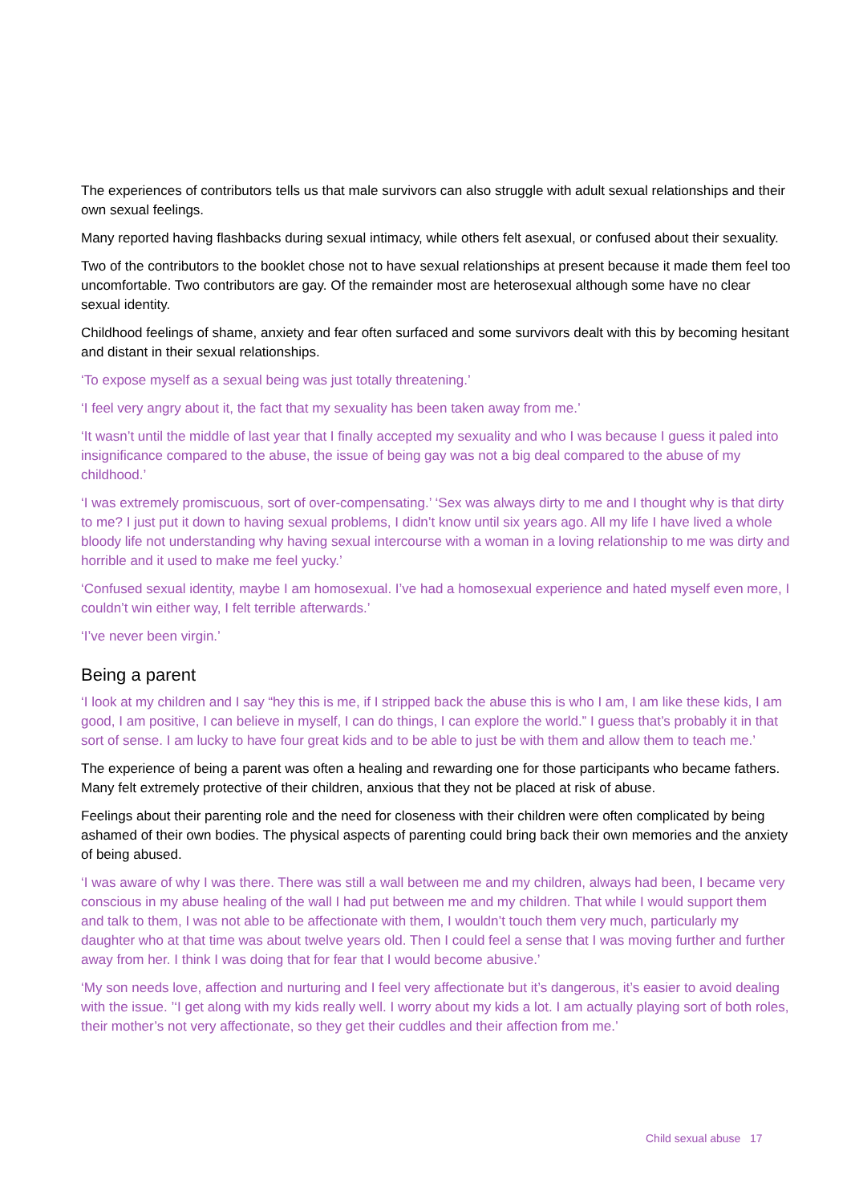The experiences of contributors tells us that male survivors can also struggle with adult sexual relationships and their own sexual feelings.
Many reported having flashbacks during sexual intimacy, while others felt asexual, or confused about their sexuality.
Two of the contributors to the booklet chose not to have sexual relationships at present because it made them feel too uncomfortable. Two contributors are gay. Of the remainder most are heterosexual although some have no clear sexual identity.
Childhood feelings of shame, anxiety and fear often surfaced and some survivors dealt with this by becoming hesitant and distant in their sexual relationships.
‘To expose myself as a sexual being was just totally threatening.’
‘I feel very angry about it, the fact that my sexuality has been taken away from me.’
‘It wasn’t until the middle of last year that I finally accepted my sexuality and who I was because I guess it paled into insignificance compared to the abuse, the issue of being gay was not a big deal compared to the abuse of my childhood.’
‘I was extremely promiscuous, sort of over-compensating.’ ‘Sex was always dirty to me and I thought why is that dirty to me? I just put it down to having sexual problems, I didn’t know until six years ago. All my life I have lived a whole bloody life not understanding why having sexual intercourse with a woman in a loving relationship to me was dirty and horrible and it used to make me feel yucky.’
‘Confused sexual identity, maybe I am homosexual. I’ve had a homosexual experience and hated myself even more, I couldn’t win either way, I felt terrible afterwards.’
‘I’ve never been virgin.’
Being a parent
‘I look at my children and I say “hey this is me, if I stripped back the abuse this is who I am, I am like these kids, I am good, I am positive, I can believe in myself, I can do things, I can explore the world.” I guess that’s probably it in that sort of sense. I am lucky to have four great kids and to be able to just be with them and allow them to teach me.’
The experience of being a parent was often a healing and rewarding one for those participants who became fathers. Many felt extremely protective of their children, anxious that they not be placed at risk of abuse.
Feelings about their parenting role and the need for closeness with their children were often complicated by being ashamed of their own bodies. The physical aspects of parenting could bring back their own memories and the anxiety of being abused.
‘I was aware of why I was there. There was still a wall between me and my children, always had been, I became very conscious in my abuse healing of the wall I had put between me and my children. That while I would support them and talk to them, I was not able to be affectionate with them, I wouldn’t touch them very much, particularly my daughter who at that time was about twelve years old. Then I could feel a sense that I was moving further and further away from her. I think I was doing that for fear that I would become abusive.’
‘My son needs love, affection and nurturing and I feel very affectionate but it’s dangerous, it’s easier to avoid dealing with the issue. ’‘I get along with my kids really well. I worry about my kids a lot. I am actually playing sort of both roles, their mother’s not very affectionate, so they get their cuddles and their affection from me.’
Child sexual abuse 17